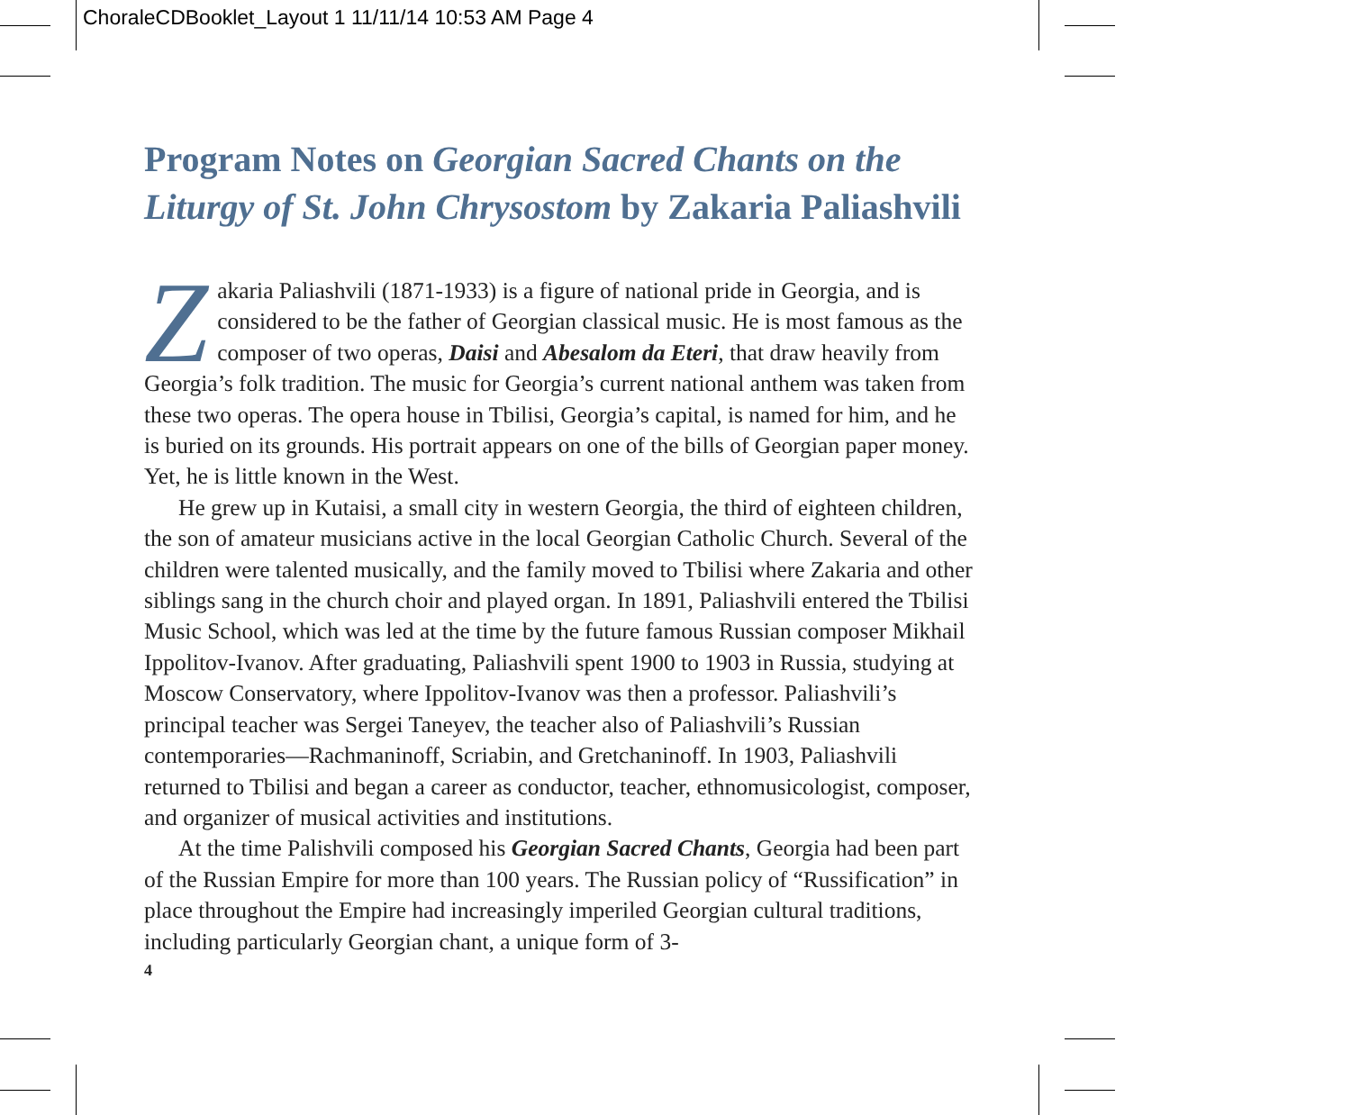ChoraleCDBooklet_Layout 1 11/11/14 10:53 AM Page 4
Program Notes on Georgian Sacred Chants on the Liturgy of St. John Chrysostom by Zakaria Paliashvili
Zakaria Paliashvili (1871-1933) is a figure of national pride in Georgia, and is considered to be the father of Georgian classical music. He is most famous as the composer of two operas, Daisi and Abesalom da Eteri, that draw heavily from Georgia’s folk tradition. The music for Georgia’s current national anthem was taken from these two operas. The opera house in Tbilisi, Georgia’s capital, is named for him, and he is buried on its grounds. His portrait appears on one of the bills of Georgian paper money. Yet, he is little known in the West.
He grew up in Kutaisi, a small city in western Georgia, the third of eighteen children, the son of amateur musicians active in the local Georgian Catholic Church. Several of the children were talented musically, and the family moved to Tbilisi where Zakaria and other siblings sang in the church choir and played organ. In 1891, Paliashvili entered the Tbilisi Music School, which was led at the time by the future famous Russian composer Mikhail Ippolitov-Ivanov. After graduating, Paliashvili spent 1900 to 1903 in Russia, studying at Moscow Conservatory, where Ippolitov-Ivanov was then a professor. Paliashvili’s principal teacher was Sergei Taneyev, the teacher also of Paliashvili’s Russian contemporaries—Rachmaninoff, Scriabin, and Gretchaninoff. In 1903, Paliashvili returned to Tbilisi and began a career as conductor, teacher, ethnomusicologist, composer, and organizer of musical activities and institutions.
At the time Palishvili composed his Georgian Sacred Chants, Georgia had been part of the Russian Empire for more than 100 years. The Russian policy of “Russification” in place throughout the Empire had increasingly imperiled Georgian cultural traditions, including particularly Georgian chant, a unique form of 3-
4